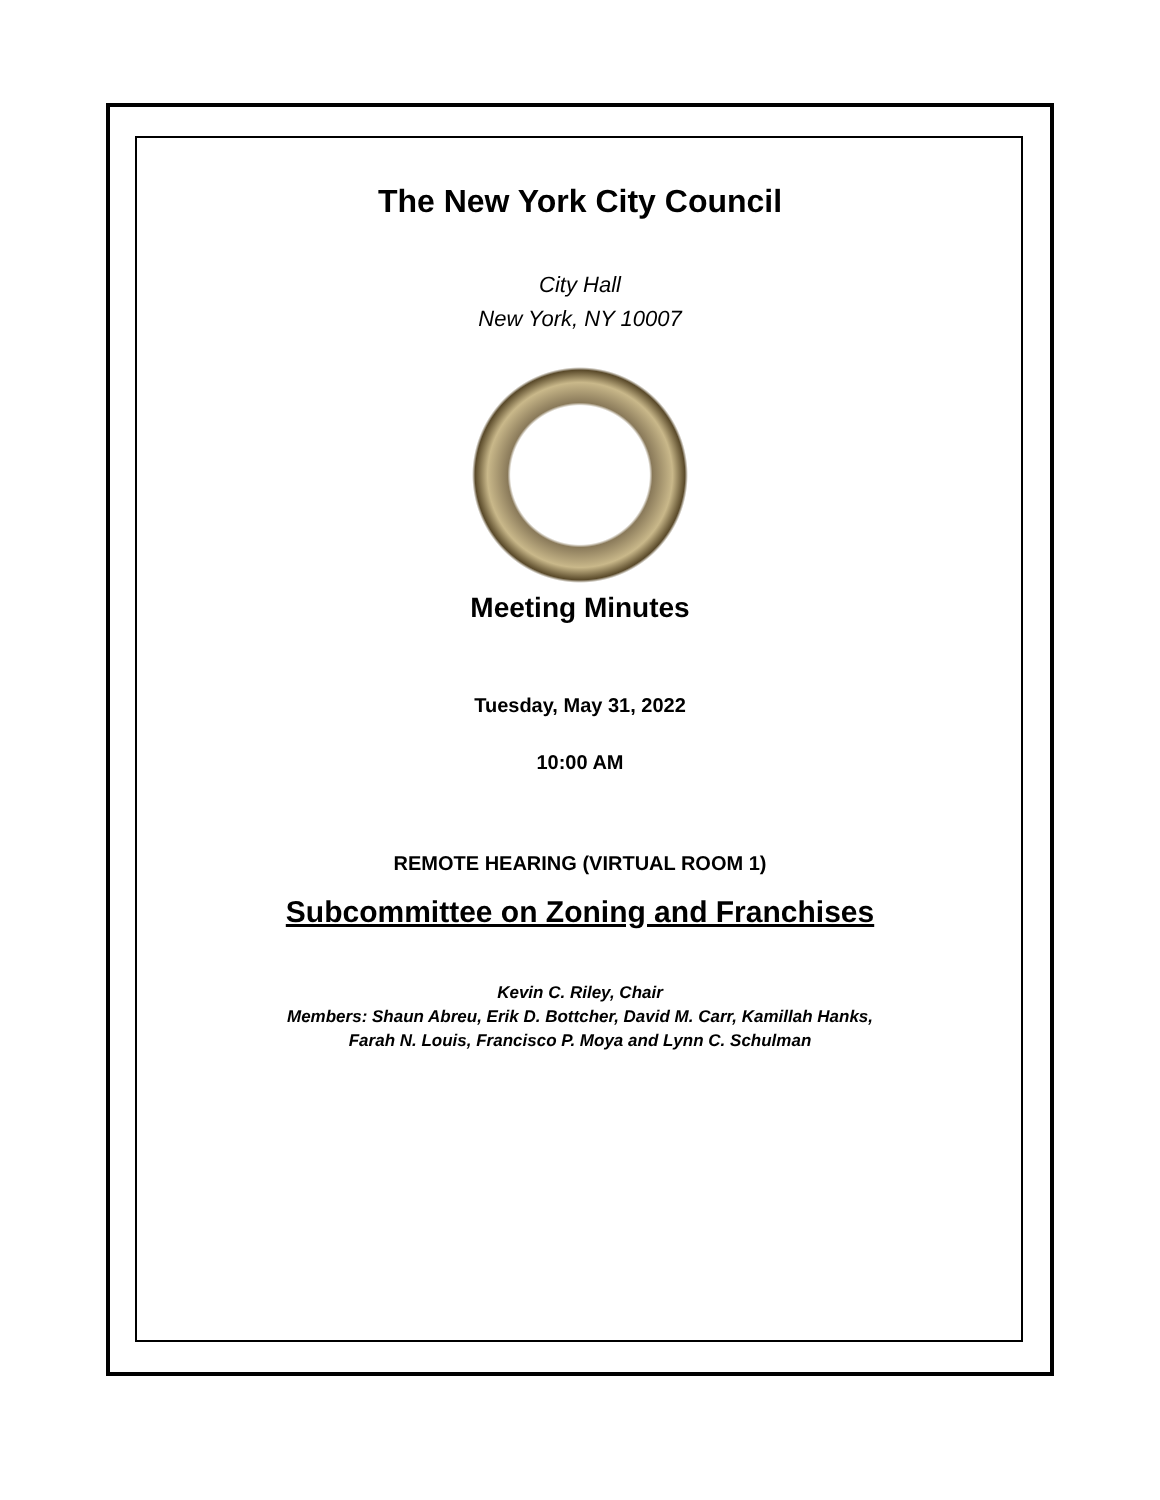The New York City Council
City Hall
New York, NY 10007
Meeting Minutes
Tuesday, May 31, 2022
10:00 AM
REMOTE HEARING (VIRTUAL ROOM 1)
Subcommittee on Zoning and Franchises
Kevin C. Riley, Chair
Members: Shaun Abreu, Erik D. Bottcher, David M. Carr, Kamillah Hanks,
Farah N. Louis, Francisco P. Moya and Lynn C. Schulman